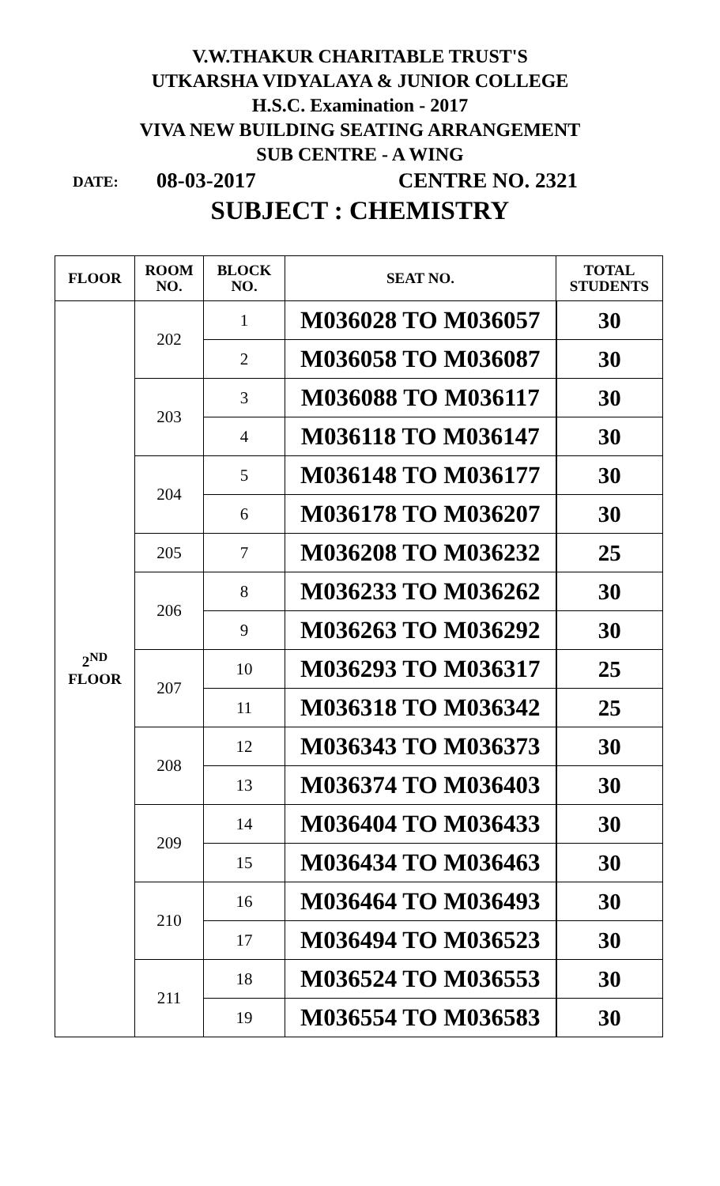V.W.THAKUR CHARITABLE TRUST'S
UTKARSHA VIDYALAYA & JUNIOR COLLEGE
H.S.C. Examination - 2017
VIVA NEW BUILDING SEATING ARRANGEMENT
SUB CENTRE - A WING
DATE: 08-03-2017 CENTRE NO. 2321
SUBJECT : CHEMISTRY
| FLOOR | ROOM NO. | BLOCK NO. | SEAT NO. | TOTAL STUDENTS |
| --- | --- | --- | --- | --- |
| 2<sup>ND</sup> FLOOR | 202 | 1 | M036028 TO M036057 | 30 |
| | | 2 | M036058 TO M036087 | 30 |
| | 203 | 3 | M036088 TO M036117 | 30 |
| | | 4 | M036118 TO M036147 | 30 |
| | 204 | 5 | M036148 TO M036177 | 30 |
| | | 6 | M036178 TO M036207 | 30 |
| | 205 | 7 | M036208 TO M036232 | 25 |
| | 206 | 8 | M036233 TO M036262 | 30 |
| | | 9 | M036263 TO M036292 | 30 |
| | 207 | 10 | M036293 TO M036317 | 25 |
| | | 11 | M036318 TO M036342 | 25 |
| | 208 | 12 | M036343 TO M036373 | 30 |
| | | 13 | M036374 TO M036403 | 30 |
| | 209 | 14 | M036404 TO M036433 | 30 |
| | | 15 | M036434 TO M036463 | 30 |
| | 210 | 16 | M036464 TO M036493 | 30 |
| | | 17 | M036494 TO M036523 | 30 |
| | 211 | 18 | M036524 TO M036553 | 30 |
| | | 19 | M036554 TO M036583 | 30 |